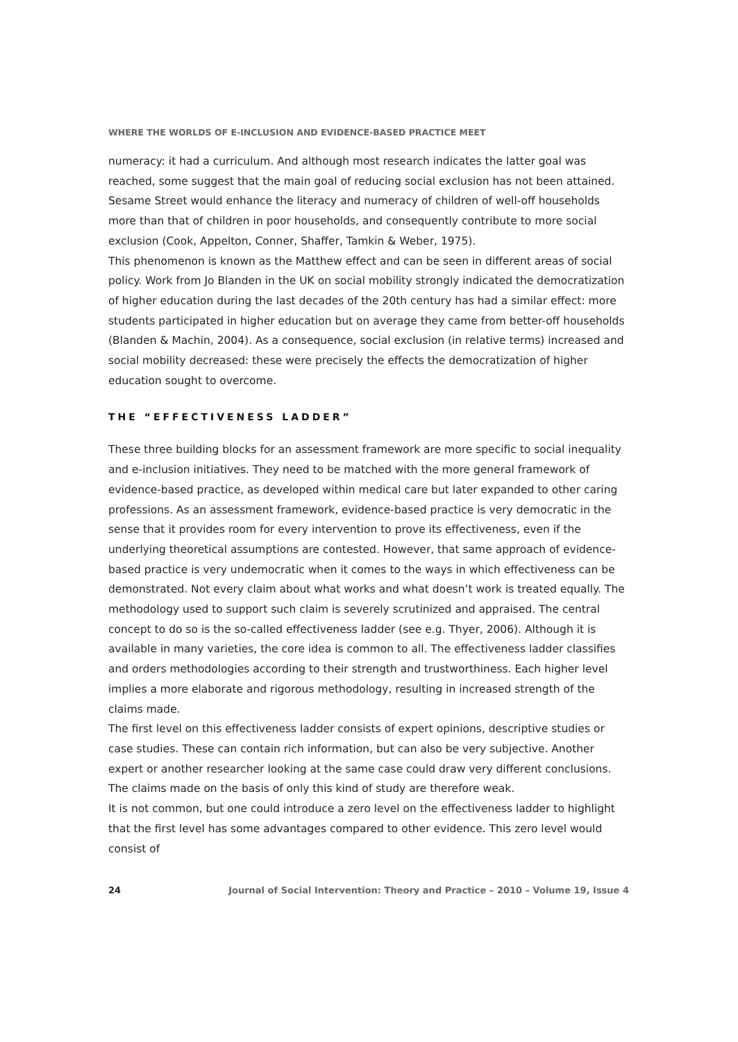WHERE THE WORLDS OF E-INCLUSION AND EVIDENCE-BASED PRACTICE MEET
numeracy: it had a curriculum. And although most research indicates the latter goal was reached, some suggest that the main goal of reducing social exclusion has not been attained. Sesame Street would enhance the literacy and numeracy of children of well-off households more than that of children in poor households, and consequently contribute to more social exclusion (Cook, Appelton, Conner, Shaffer, Tamkin & Weber, 1975).
This phenomenon is known as the Matthew effect and can be seen in different areas of social policy. Work from Jo Blanden in the UK on social mobility strongly indicated the democratization of higher education during the last decades of the 20th century has had a similar effect: more students participated in higher education but on average they came from better-off households (Blanden & Machin, 2004). As a consequence, social exclusion (in relative terms) increased and social mobility decreased: these were precisely the effects the democratization of higher education sought to overcome.
THE “EFFECTIVENESS LADDER”
These three building blocks for an assessment framework are more specific to social inequality and e-inclusion initiatives. They need to be matched with the more general framework of evidence-based practice, as developed within medical care but later expanded to other caring professions. As an assessment framework, evidence-based practice is very democratic in the sense that it provides room for every intervention to prove its effectiveness, even if the underlying theoretical assumptions are contested. However, that same approach of evidence-based practice is very undemocratic when it comes to the ways in which effectiveness can be demonstrated. Not every claim about what works and what doesn’t work is treated equally. The methodology used to support such claim is severely scrutinized and appraised. The central concept to do so is the so-called effectiveness ladder (see e.g. Thyer, 2006). Although it is available in many varieties, the core idea is common to all. The effectiveness ladder classifies and orders methodologies according to their strength and trustworthiness. Each higher level implies a more elaborate and rigorous methodology, resulting in increased strength of the claims made.
The first level on this effectiveness ladder consists of expert opinions, descriptive studies or case studies. These can contain rich information, but can also be very subjective. Another expert or another researcher looking at the same case could draw very different conclusions. The claims made on the basis of only this kind of study are therefore weak.
It is not common, but one could introduce a zero level on the effectiveness ladder to highlight that the first level has some advantages compared to other evidence. This zero level would consist of
24 Journal of Social Intervention: Theory and Practice – 2010 – Volume 19, Issue 4